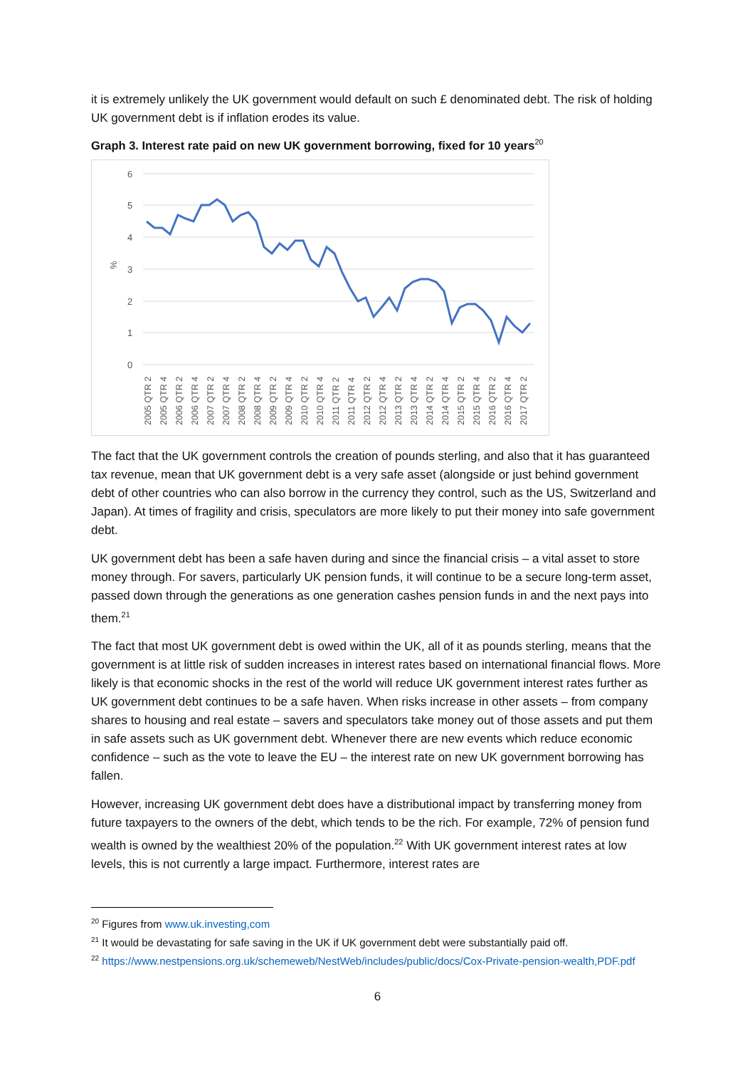it is extremely unlikely the UK government would default on such £ denominated debt. The risk of holding UK government debt is if inflation erodes its value.
Graph 3. Interest rate paid on new UK government borrowing, fixed for 10 years<sup>20</sup>
6
5
4
3
2
1
0
%
2005 QTR 2
2005 QTR 4
2006 QTR 2
2006 QTR 4
2007 QTR 2
2007 QTR 4
2008 QTR 2
2008 QTR 4
2009 QTR 2
2009 QTR 4
2010 QTR 2
2010 QTR 4
2011 QTR 2
2011 QTR 4
2012 QTR 2
2012 QTR 4
2013 QTR 2
2013 QTR 4
2014 QTR 2
2014 QTR 4
2015 QTR 2
2015 QTR 4
2016 QTR 2
2016 QTR 4
2017 QTR 2
The fact that the UK government controls the creation of pounds sterling, and also that it has guaranteed tax revenue, mean that UK government debt is a very safe asset (alongside or just behind government debt of other countries who can also borrow in the currency they control, such as the US, Switzerland and Japan). At times of fragility and crisis, speculators are more likely to put their money into safe government debt.
UK government debt has been a safe haven during and since the financial crisis – a vital asset to store money through. For savers, particularly UK pension funds, it will continue to be a secure long-term asset, passed down through the generations as one generation cashes pension funds in and the next pays into them.<sup>21</sup>
The fact that most UK government debt is owed within the UK, all of it as pounds sterling, means that the government is at little risk of sudden increases in interest rates based on international financial flows. More likely is that economic shocks in the rest of the world will reduce UK government interest rates further as UK government debt continues to be a safe haven. When risks increase in other assets – from company shares to housing and real estate – savers and speculators take money out of those assets and put them in safe assets such as UK government debt. Whenever there are new events which reduce economic confidence – such as the vote to leave the EU – the interest rate on new UK government borrowing has fallen.
However, increasing UK government debt does have a distributional impact by transferring money from future taxpayers to the owners of the debt, which tends to be the rich. For example, 72% of pension fund wealth is owned by the wealthiest 20% of the population.<sup>22</sup> With UK government interest rates at low levels, this is not currently a large impact. Furthermore, interest rates are
<sup>20</sup> Figures from www.uk.investing,com
<sup>21</sup> It would be devastating for safe saving in the UK if UK government debt were substantially paid off.
<sup>22</sup> https://www.nestpensions.org.uk/schemeweb/NestWeb/includes/public/docs/Cox-Private-pension-wealth,PDF.pdf
6